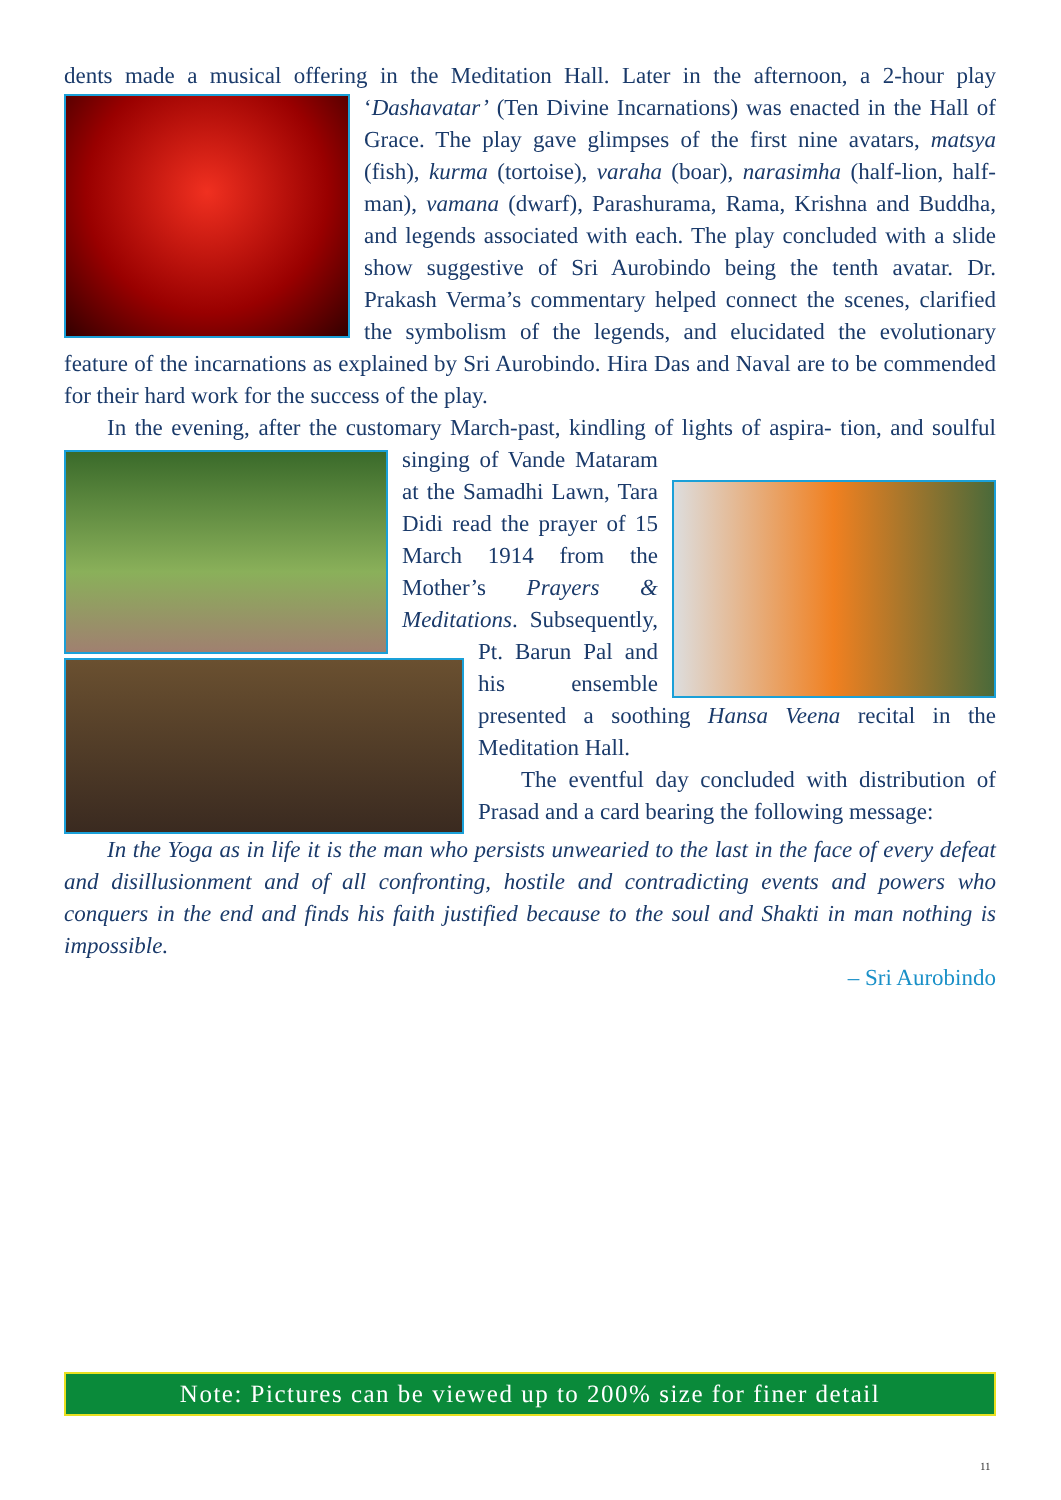dents made a musical offering in the Meditation Hall. Later in the afternoon, a 2-hour play ‘Dashavatar’ (Ten Divine Incarnations) was enacted in the Hall of Grace. The play gave glimpses of the first nine avatars, matsya (fish), kurma (tortoise), varaha (boar), narasimha (half-lion, half-man), vamana (dwarf), Parashurama, Rama, Krishna and Buddha, and legends associated with each. The play concluded with a slide show suggestive of Sri Aurobindo being the tenth avatar. Dr. Prakash Verma’s commentary helped connect the scenes, clarified the symbolism of the legends, and elucidated the evolutionary feature of the incarnations as explained by Sri Aurobindo. Hira Das and Naval are to be commended for their hard work for the success of the play.
In the evening, after the customary March-past, kindling of lights of aspira- tion, and soulful singing of Vande Mataram at the Samadhi Lawn, Tara Didi read the prayer of 15 March 1914 from the Mother’s Prayers & Meditations. Subsequently, Pt. Barun Pal and his ensemble presented a soothing Hansa Veena recital in the Meditation Hall.
The eventful day concluded with distribution of Prasad and a card bearing the following message:
In the Yoga as in life it is the man who persists unwearied to the last in the face of every defeat and disillusionment and of all confronting, hostile and contradicting events and powers who conquers in the end and finds his faith justified because to the soul and Shakti in man nothing is impossible.
– Sri Aurobindo
Note: Pictures can be viewed up to 200% size for finer detail
11